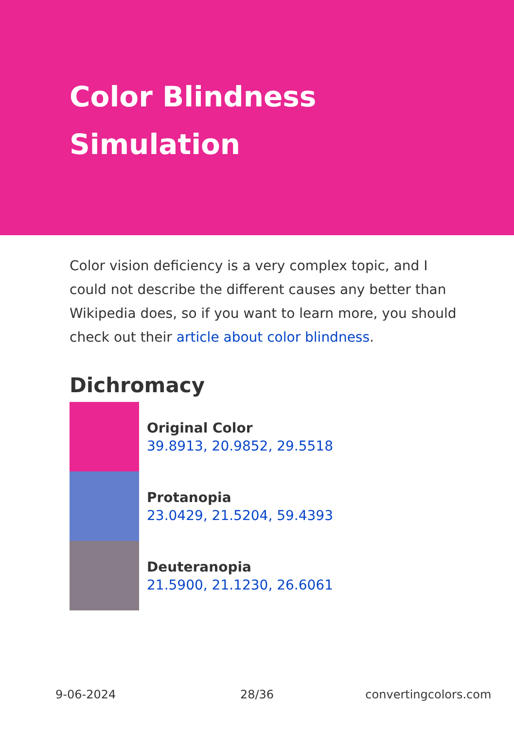Color Blindness
Simulation
Color vision deficiency is a very complex topic, and I could not describe the different causes any better than Wikipedia does, so if you want to learn more, you should check out their article about color blindness.
Dichromacy
Original Color
39.8913, 20.9852, 29.5518
Protanopia
23.0429, 21.5204, 59.4393
Deuteranopia
21.5900, 21.1230, 26.6061
9-06-2024 28/36 convertingcolors.com